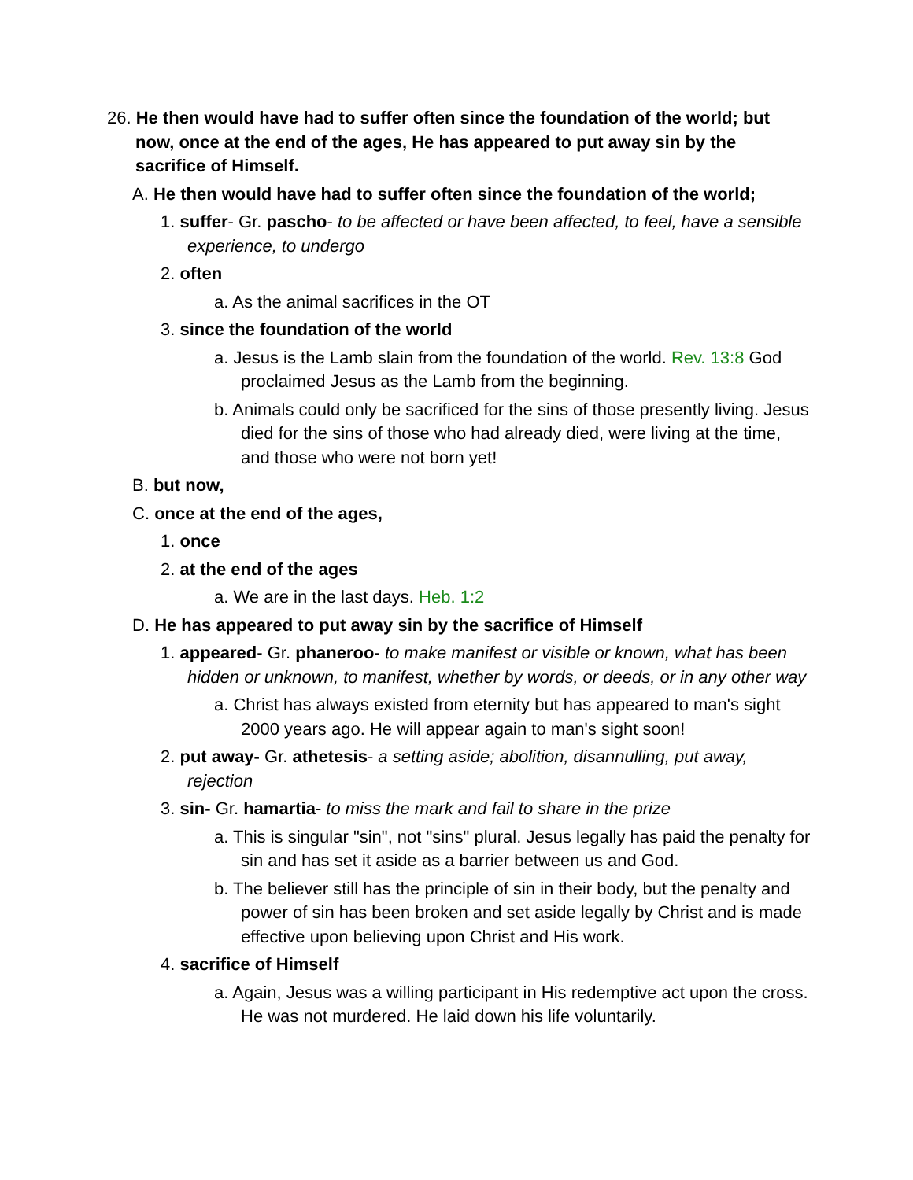26. He then would have had to suffer often since the foundation of the world; but now, once at the end of the ages, He has appeared to put away sin by the sacrifice of Himself.
A. He then would have had to suffer often since the foundation of the world;
1. suffer- Gr. pascho- to be affected or have been affected, to feel, have a sensible experience, to undergo
2. often
a. As the animal sacrifices in the OT
3. since the foundation of the world
a. Jesus is the Lamb slain from the foundation of the world. Rev. 13:8 God proclaimed Jesus as the Lamb from the beginning.
b. Animals could only be sacrificed for the sins of those presently living. Jesus died for the sins of those who had already died, were living at the time, and those who were not born yet!
B. but now,
C. once at the end of the ages,
1. once
2. at the end of the ages
a. We are in the last days. Heb. 1:2
D. He has appeared to put away sin by the sacrifice of Himself
1. appeared- Gr. phaneroo- to make manifest or visible or known, what has been hidden or unknown, to manifest, whether by words, or deeds, or in any other way
a. Christ has always existed from eternity but has appeared to man's sight 2000 years ago. He will appear again to man's sight soon!
2. put away- Gr. athetesis- a setting aside; abolition, disannulling, put away, rejection
3. sin- Gr. hamartia- to miss the mark and fail to share in the prize
a. This is singular "sin", not "sins" plural. Jesus legally has paid the penalty for sin and has set it aside as a barrier between us and God.
b. The believer still has the principle of sin in their body, but the penalty and power of sin has been broken and set aside legally by Christ and is made effective upon believing upon Christ and His work.
4. sacrifice of Himself
a. Again, Jesus was a willing participant in His redemptive act upon the cross. He was not murdered. He laid down his life voluntarily.